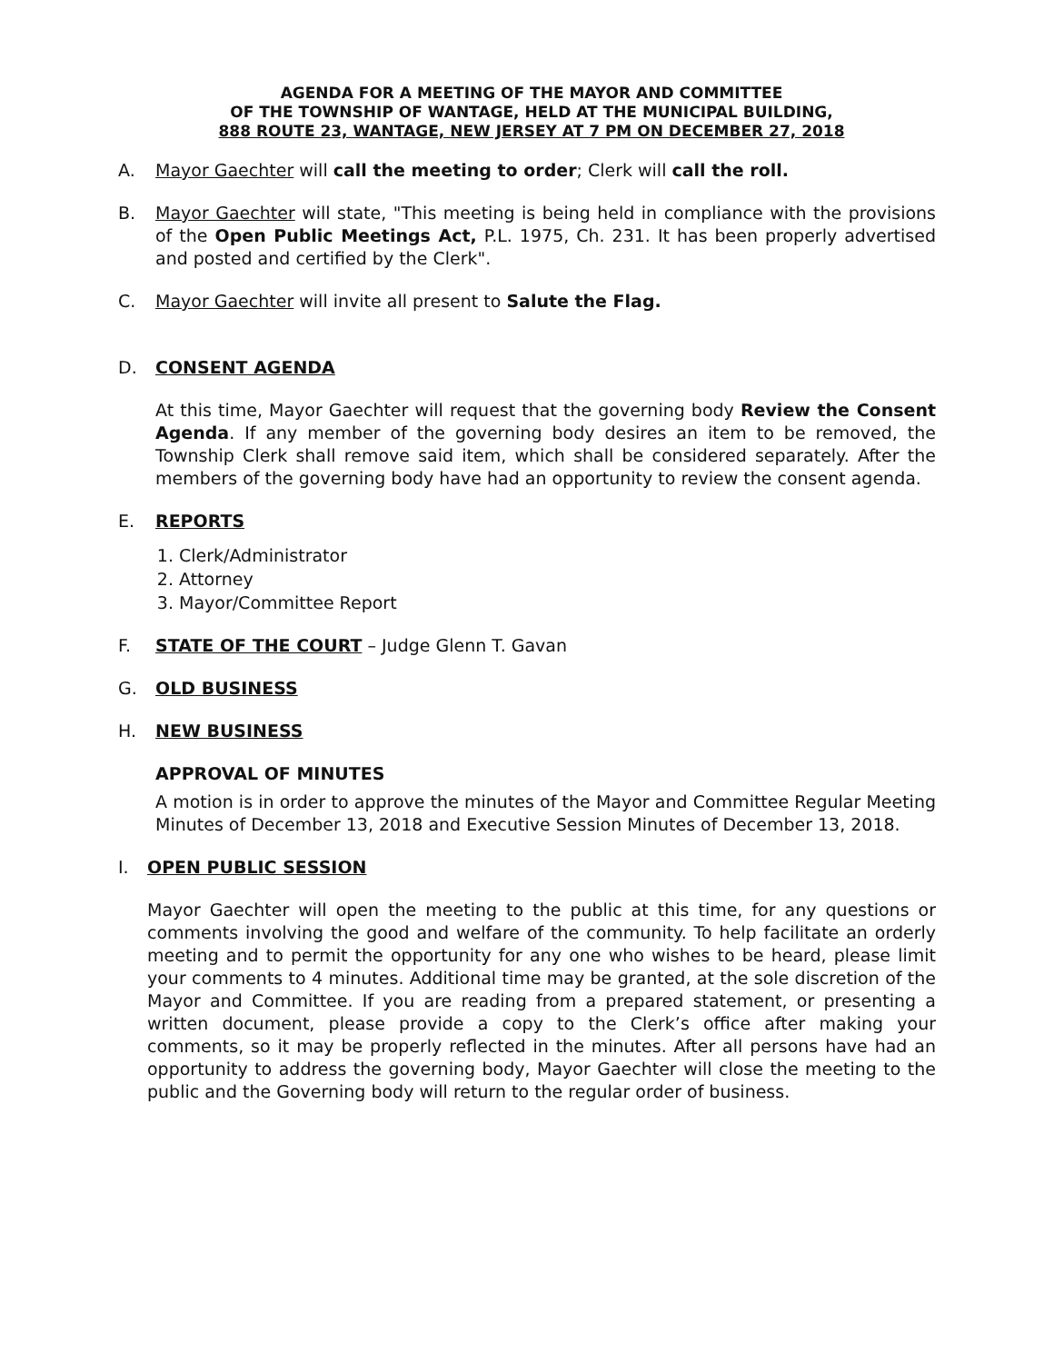AGENDA FOR A MEETING OF THE MAYOR AND COMMITTEE
OF THE TOWNSHIP OF WANTAGE, HELD AT THE MUNICIPAL BUILDING,
888 ROUTE 23, WANTAGE, NEW JERSEY AT 7 PM ON DECEMBER 27, 2018
A. Mayor Gaechter will call the meeting to order; Clerk will call the roll.
B. Mayor Gaechter will state, "This meeting is being held in compliance with the provisions of the Open Public Meetings Act, P.L. 1975, Ch. 231. It has been properly advertised and posted and certified by the Clerk".
C. Mayor Gaechter will invite all present to Salute the Flag.
D. CONSENT AGENDA
At this time, Mayor Gaechter will request that the governing body Review the Consent Agenda. If any member of the governing body desires an item to be removed, the Township Clerk shall remove said item, which shall be considered separately. After the members of the governing body have had an opportunity to review the consent agenda.
E. REPORTS
1. Clerk/Administrator
2. Attorney
3. Mayor/Committee Report
F. STATE OF THE COURT – Judge Glenn T. Gavan
G. OLD BUSINESS
H. NEW BUSINESS
APPROVAL OF MINUTES
A motion is in order to approve the minutes of the Mayor and Committee Regular Meeting Minutes of December 13, 2018 and Executive Session Minutes of December 13, 2018.
I. OPEN PUBLIC SESSION
Mayor Gaechter will open the meeting to the public at this time, for any questions or comments involving the good and welfare of the community. To help facilitate an orderly meeting and to permit the opportunity for any one who wishes to be heard, please limit your comments to 4 minutes. Additional time may be granted, at the sole discretion of the Mayor and Committee. If you are reading from a prepared statement, or presenting a written document, please provide a copy to the Clerk’s office after making your comments, so it may be properly reflected in the minutes. After all persons have had an opportunity to address the governing body, Mayor Gaechter will close the meeting to the public and the Governing body will return to the regular order of business.